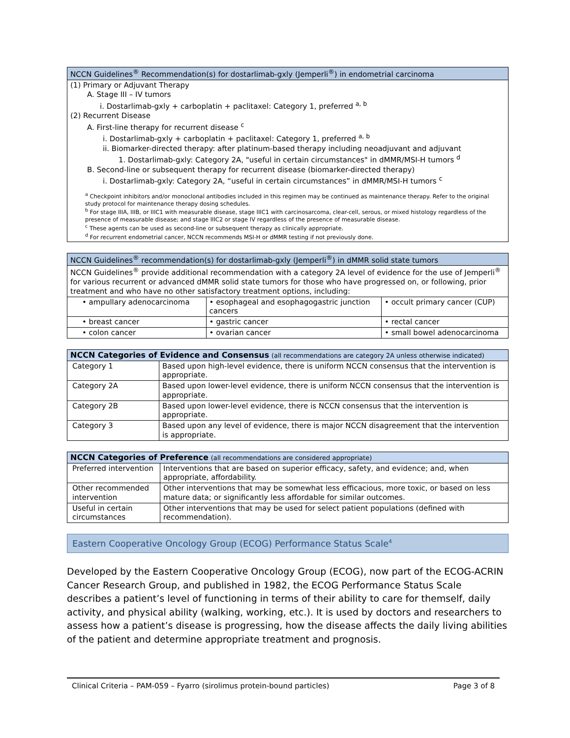| NCCN Guidelines<sup>®</sup> Recommendation(s) for dostarlimab-gxly (Jemperli<sup>®</sup>) in endometrial carcinoma |
| --- |
| (1) Primary or Adjuvant Therapy A. Stage III – IV tumors i. Dostarlimab-gxly + carboplatin + paclitaxel: Category 1, preferred <sup>a, b</sup> (2) Recurrent Disease A. First-line therapy for recurrent disease <sup>c</sup> i. Dostarlimab-gxly + carboplatin + paclitaxel: Category 1, preferred <sup>a, b</sup> ii. Biomarker-directed therapy: after platinum-based therapy including neoadjuvant and adjuvant 1. Dostarlimab-gxly: Category 2A, "useful in certain circumstances" in dMMR/MSI-H tumors <sup>d</sup> B. Second-line or subsequent therapy for recurrent disease (biomarker-directed therapy) i. Dostarlimab-gxly: Category 2A, “useful in certain circumstances” in dMMR/MSI-H tumors <sup>c</sup> <sup>a</sup> Checkpoint inhibitors and/or monoclonal antibodies included in this regimen may be continued as maintenance therapy. Refer to the original study protocol for maintenance therapy dosing schedules. <sup>b</sup> For stage IIIA, IIIB, or IIIC1 with measurable disease, stage IIIC1 with carcinosarcoma, clear-cell, serous, or mixed histology regardless of the presence of measurable disease; and stage IIIC2 or stage IV regardless of the presence of measurable disease. <sup>c</sup> These agents can be used as second-line or subsequent therapy as clinically appropriate. <sup>d</sup> For recurrent endometrial cancer, NCCN recommends MSI-H or dMMR testing if not previously done. |
| NCCN Guidelines<sup>®</sup> recommendation(s) for dostarlimab-gxly (Jemperli<sup>®</sup>) in dMMR solid state tumors | | |
| --- | --- | --- |
| NCCN Guidelines<sup>®</sup> provide additional recommendation with a category 2A level of evidence for the use of Jemperli<sup>®</sup> for various recurrent or advanced dMMR solid state tumors for those who have progressed on, or following, prior treatment and who have no other satisfactory treatment options, including: | | |
| • ampullary adenocarcinoma | • esophageal and esophagogastric junction cancers | • occult primary cancer (CUP) |
| • breast cancer | • gastric cancer | • rectal cancer |
| • colon cancer | • ovarian cancer | • small bowel adenocarcinoma |
| NCCN Categories of Evidence and Consensus (all recommendations are category 2A unless otherwise indicated) | |
| --- | --- |
| Category 1 | Based upon high-level evidence, there is uniform NCCN consensus that the intervention is appropriate. |
| Category 2A | Based upon lower-level evidence, there is uniform NCCN consensus that the intervention is appropriate. |
| Category 2B | Based upon lower-level evidence, there is NCCN consensus that the intervention is appropriate. |
| Category 3 | Based upon any level of evidence, there is major NCCN disagreement that the intervention is appropriate. |
| NCCN Categories of Preference (all recommendations are considered appropriate) | |
| --- | --- |
| Preferred intervention | Interventions that are based on superior efficacy, safety, and evidence; and, when appropriate, affordability. |
| Other recommended intervention | Other interventions that may be somewhat less efficacious, more toxic, or based on less mature data; or significantly less affordable for similar outcomes. |
| Useful in certain circumstances | Other interventions that may be used for select patient populations (defined with recommendation). |
Eastern Cooperative Oncology Group (ECOG) Performance Status Scale<sup>4</sup>
Developed by the Eastern Cooperative Oncology Group (ECOG), now part of the ECOG-ACRIN Cancer Research Group, and published in 1982, the ECOG Performance Status Scale describes a patient’s level of functioning in terms of their ability to care for themself, daily activity, and physical ability (walking, working, etc.). It is used by doctors and researchers to assess how a patient’s disease is progressing, how the disease affects the daily living abilities of the patient and determine appropriate treatment and prognosis.
Clinical Criteria – PAM-059 – Fyarro (sirolimus protein-bound particles) Page 3 of 8